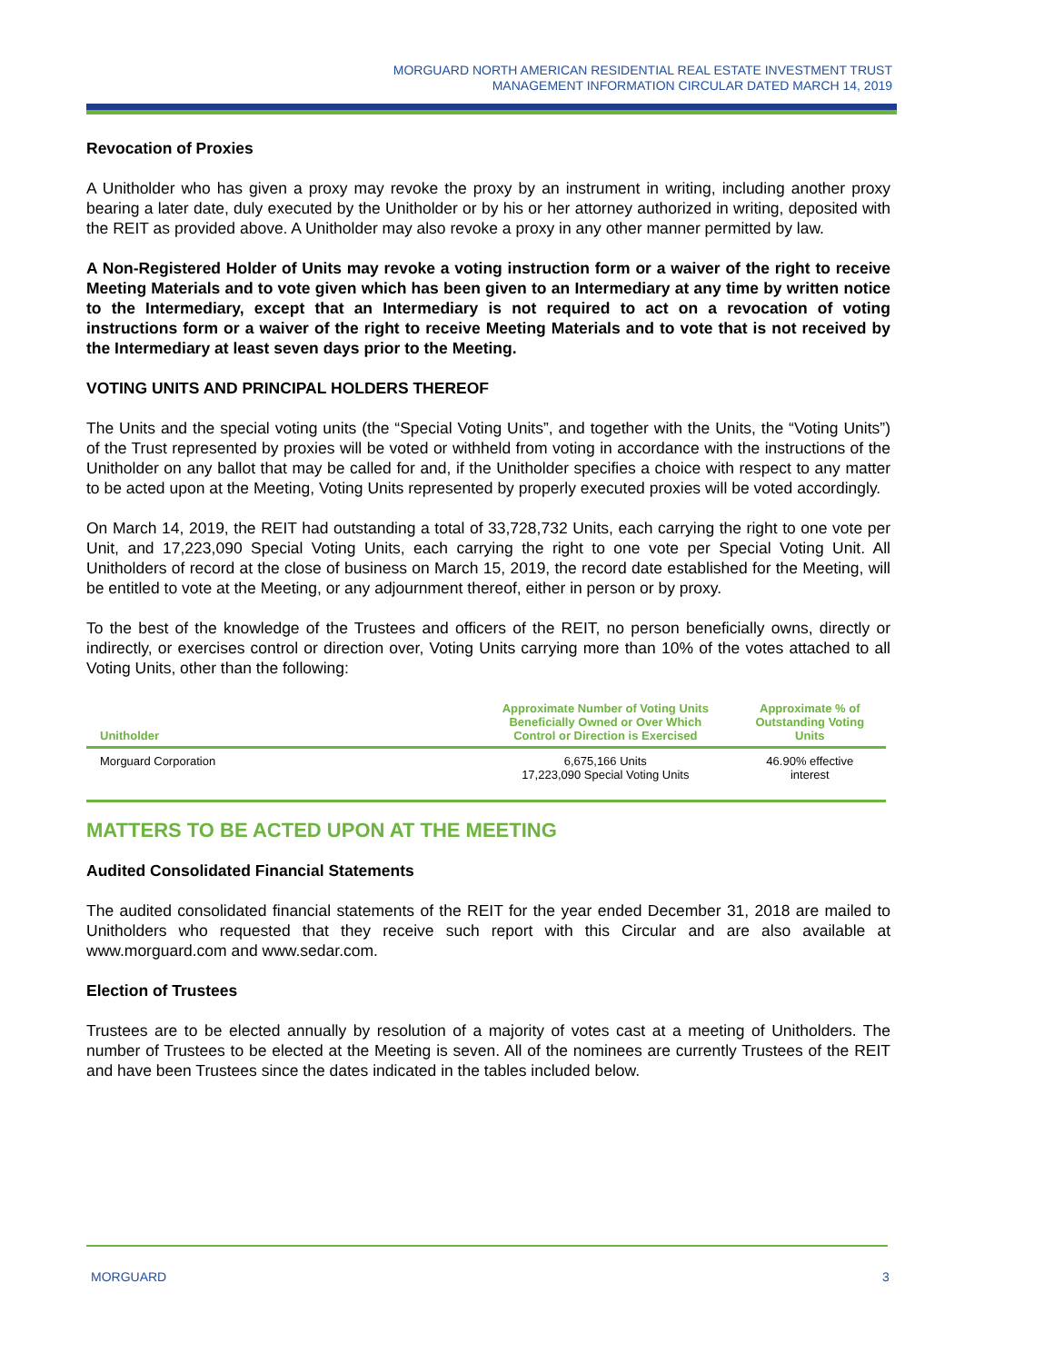MORGUARD NORTH AMERICAN RESIDENTIAL REAL ESTATE INVESTMENT TRUST
MANAGEMENT INFORMATION CIRCULAR DATED MARCH 14, 2019
Revocation of Proxies
A Unitholder who has given a proxy may revoke the proxy by an instrument in writing, including another proxy bearing a later date, duly executed by the Unitholder or by his or her attorney authorized in writing, deposited with the REIT as provided above. A Unitholder may also revoke a proxy in any other manner permitted by law.
A Non-Registered Holder of Units may revoke a voting instruction form or a waiver of the right to receive Meeting Materials and to vote given which has been given to an Intermediary at any time by written notice to the Intermediary, except that an Intermediary is not required to act on a revocation of voting instructions form or a waiver of the right to receive Meeting Materials and to vote that is not received by the Intermediary at least seven days prior to the Meeting.
VOTING UNITS AND PRINCIPAL HOLDERS THEREOF
The Units and the special voting units (the “Special Voting Units”, and together with the Units, the “Voting Units”) of the Trust represented by proxies will be voted or withheld from voting in accordance with the instructions of the Unitholder on any ballot that may be called for and, if the Unitholder specifies a choice with respect to any matter to be acted upon at the Meeting, Voting Units represented by properly executed proxies will be voted accordingly.
On March 14, 2019, the REIT had outstanding a total of 33,728,732 Units, each carrying the right to one vote per Unit, and 17,223,090 Special Voting Units, each carrying the right to one vote per Special Voting Unit. All Unitholders of record at the close of business on March 15, 2019, the record date established for the Meeting, will be entitled to vote at the Meeting, or any adjournment thereof, either in person or by proxy.
To the best of the knowledge of the Trustees and officers of the REIT, no person beneficially owns, directly or indirectly, or exercises control or direction over, Voting Units carrying more than 10% of the votes attached to all Voting Units, other than the following:
| Unitholder | Approximate Number of Voting Units Beneficially Owned or Over Which Control or Direction is Exercised | Approximate % of Outstanding Voting Units |
| --- | --- | --- |
| Morguard Corporation | 6,675,166 Units 17,223,090 Special Voting Units | 46.90% effective interest |
MATTERS TO BE ACTED UPON AT THE MEETING
Audited Consolidated Financial Statements
The audited consolidated financial statements of the REIT for the year ended December 31, 2018 are mailed to Unitholders who requested that they receive such report with this Circular and are also available at www.morguard.com and www.sedar.com.
Election of Trustees
Trustees are to be elected annually by resolution of a majority of votes cast at a meeting of Unitholders. The number of Trustees to be elected at the Meeting is seven. All of the nominees are currently Trustees of the REIT and have been Trustees since the dates indicated in the tables included below.
MORGUARD 3